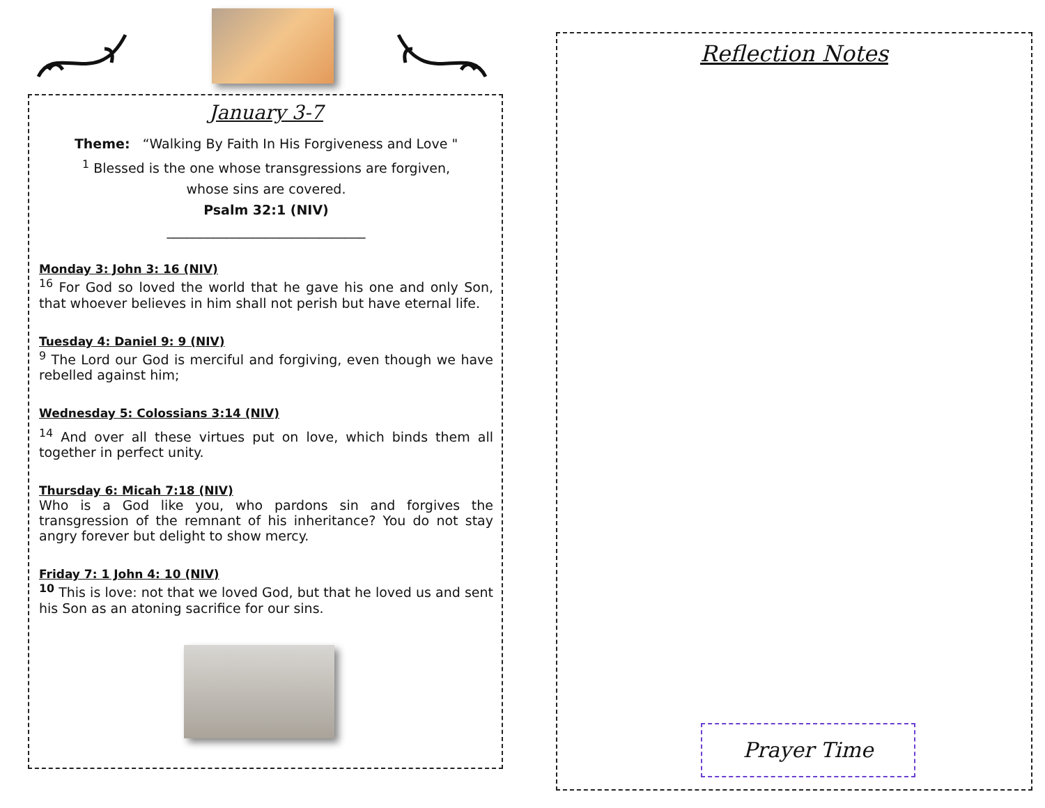January 3-7
Theme: “Walking By Faith In His Forgiveness and Love "
<sup>1</sup> Blessed is the one whose transgressions are forgiven,
whose sins are covered.
Psalm 32:1 (NIV)
______________________________
Monday 3: John 3: 16 (NIV)
<sup>16</sup> For God so loved the world that he gave his one and only Son, that whoever believes in him shall not perish but have eternal life.
Tuesday 4: Daniel 9: 9 (NIV)
<sup>9</sup> The Lord our God is merciful and forgiving, even though we have rebelled against him;
Wednesday 5: Colossians 3:14 (NIV)
<sup>14</sup> And over all these virtues put on love, which binds them all together in perfect unity.
Thursday 6: Micah 7:18 (NIV)
Who is a God like you, who pardons sin and forgives the transgression of the remnant of his inheritance? You do not stay angry forever but delight to show mercy.
Friday 7: 1 John 4: 10 (NIV)
<sup>10</sup> This is love: not that we loved God, but that he loved us and sent his Son as an atoning sacrifice for our sins.
Reflection Notes
Prayer Time